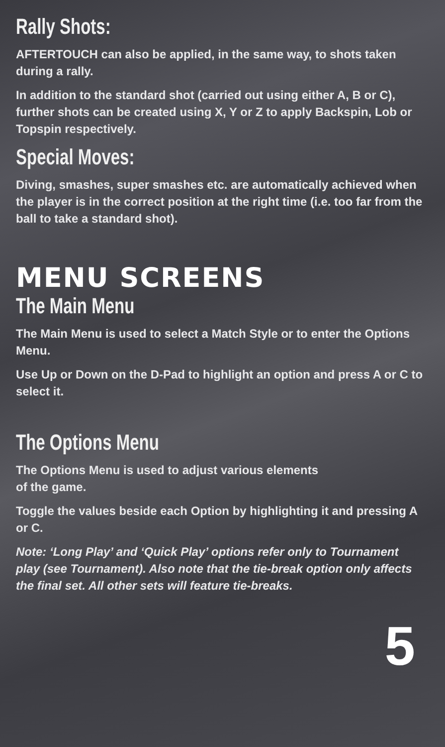Rally Shots:
AFTERTOUCH can also be applied, in the same way, to shots taken during a rally.
In addition to the standard shot (carried out using either A, B or C), further shots can be created using X, Y or Z to apply Backspin, Lob or Topspin respectively.
Special Moves:
Diving, smashes, super smashes etc. are automatically achieved when the player is in the correct position at the right time (i.e. too far from the ball to take a standard shot).
MENU SCREENS
The Main Menu
The Main Menu is used to select a Match Style or to enter the Options Menu.
Use Up or Down on the D-Pad to highlight an option and press A or C to select it.
The Options Menu
The Options Menu is used to adjust various elements
of the game.
Toggle the values beside each Option by highlighting it and pressing A or C.
Note: ‘Long Play’ and ‘Quick Play’ options refer only to Tournament play (see Tournament). Also note that the tie-break option only affects the final set. All other sets will feature tie-breaks.
5